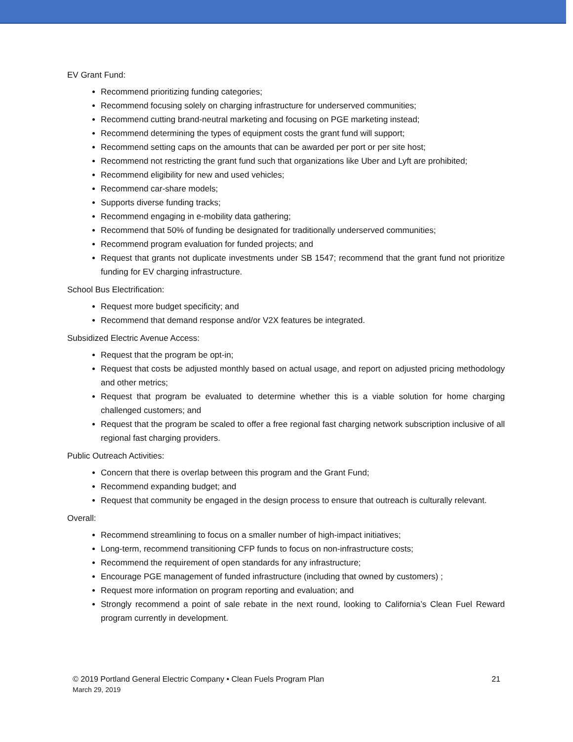EV Grant Fund:
Recommend prioritizing funding categories;
Recommend focusing solely on charging infrastructure for underserved communities;
Recommend cutting brand-neutral marketing and focusing on PGE marketing instead;
Recommend determining the types of equipment costs the grant fund will support;
Recommend setting caps on the amounts that can be awarded per port or per site host;
Recommend not restricting the grant fund such that organizations like Uber and Lyft are prohibited;
Recommend eligibility for new and used vehicles;
Recommend car-share models;
Supports diverse funding tracks;
Recommend engaging in e-mobility data gathering;
Recommend that 50% of funding be designated for traditionally underserved communities;
Recommend program evaluation for funded projects; and
Request that grants not duplicate investments under SB 1547; recommend that the grant fund not prioritize funding for EV charging infrastructure.
School Bus Electrification:
Request more budget specificity; and
Recommend that demand response and/or V2X features be integrated.
Subsidized Electric Avenue Access:
Request that the program be opt-in;
Request that costs be adjusted monthly based on actual usage, and report on adjusted pricing methodology and other metrics;
Request that program be evaluated to determine whether this is a viable solution for home charging challenged customers; and
Request that the program be scaled to offer a free regional fast charging network subscription inclusive of all regional fast charging providers.
Public Outreach Activities:
Concern that there is overlap between this program and the Grant Fund;
Recommend expanding budget; and
Request that community be engaged in the design process to ensure that outreach is culturally relevant.
Overall:
Recommend streamlining to focus on a smaller number of high-impact initiatives;
Long-term, recommend transitioning CFP funds to focus on non-infrastructure costs;
Recommend the requirement of open standards for any infrastructure;
Encourage PGE management of funded infrastructure (including that owned by customers) ;
Request more information on program reporting and evaluation; and
Strongly recommend a point of sale rebate in the next round, looking to California’s Clean Fuel Reward program currently in development.
© 2019 Portland General Electric Company • Clean Fuels Program Plan
March 29, 2019
21